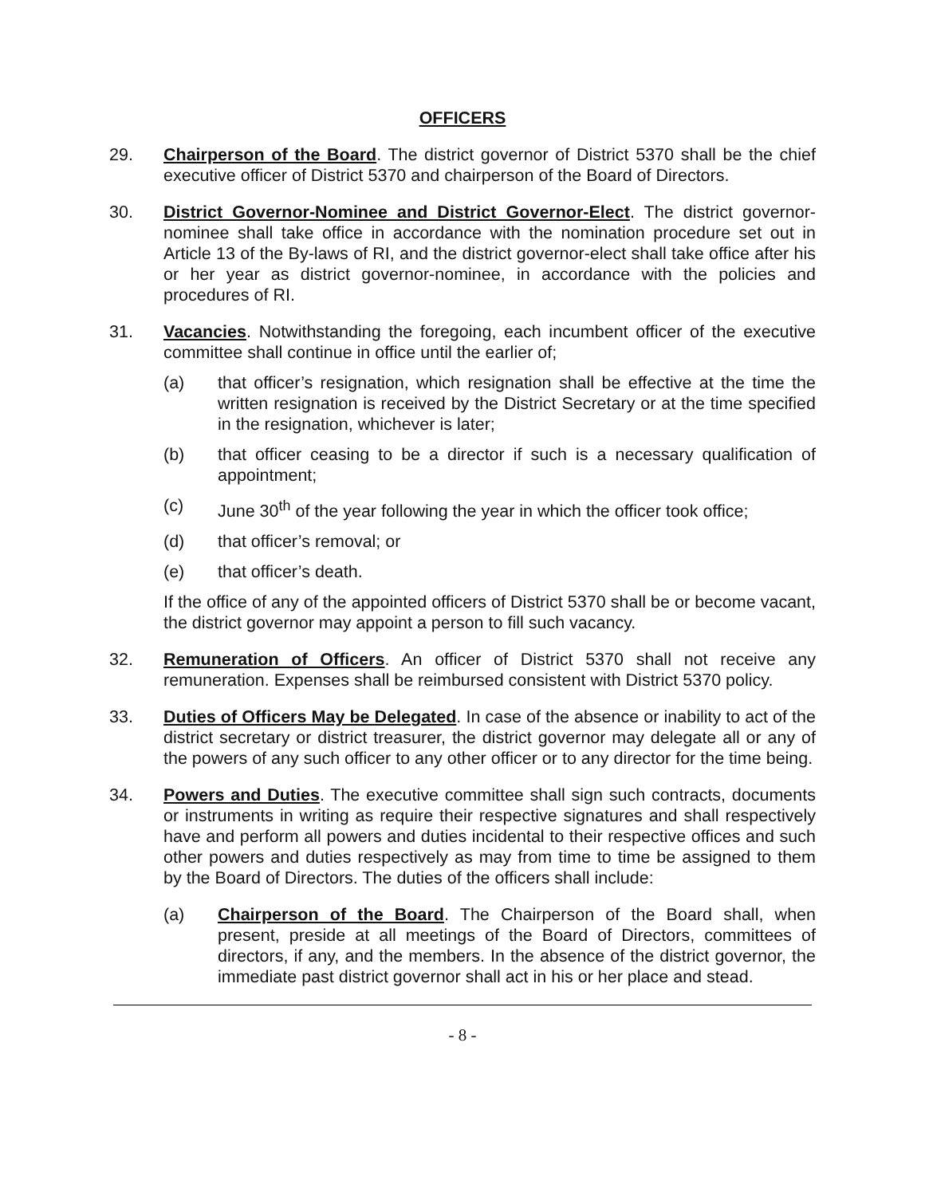OFFICERS
29. Chairperson of the Board. The district governor of District 5370 shall be the chief executive officer of District 5370 and chairperson of the Board of Directors.
30. District Governor-Nominee and District Governor-Elect. The district governor-nominee shall take office in accordance with the nomination procedure set out in Article 13 of the By-laws of RI, and the district governor-elect shall take office after his or her year as district governor-nominee, in accordance with the policies and procedures of RI.
31. Vacancies. Notwithstanding the foregoing, each incumbent officer of the executive committee shall continue in office until the earlier of;
(a) that officer’s resignation, which resignation shall be effective at the time the written resignation is received by the District Secretary or at the time specified in the resignation, whichever is later;
(b) that officer ceasing to be a director if such is a necessary qualification of appointment;
(c) June 30<sup>th</sup> of the year following the year in which the officer took office;
(d) that officer’s removal; or
(e) that officer’s death.
If the office of any of the appointed officers of District 5370 shall be or become vacant, the district governor may appoint a person to fill such vacancy.
32. Remuneration of Officers. An officer of District 5370 shall not receive any remuneration. Expenses shall be reimbursed consistent with District 5370 policy.
33. Duties of Officers May be Delegated. In case of the absence or inability to act of the district secretary or district treasurer, the district governor may delegate all or any of the powers of any such officer to any other officer or to any director for the time being.
34. Powers and Duties. The executive committee shall sign such contracts, documents or instruments in writing as require their respective signatures and shall respectively have and perform all powers and duties incidental to their respective offices and such other powers and duties respectively as may from time to time be assigned to them by the Board of Directors. The duties of the officers shall include:
(a) Chairperson of the Board. The Chairperson of the Board shall, when present, preside at all meetings of the Board of Directors, committees of directors, if any, and the members. In the absence of the district governor, the immediate past district governor shall act in his or her place and stead.
- 8 -